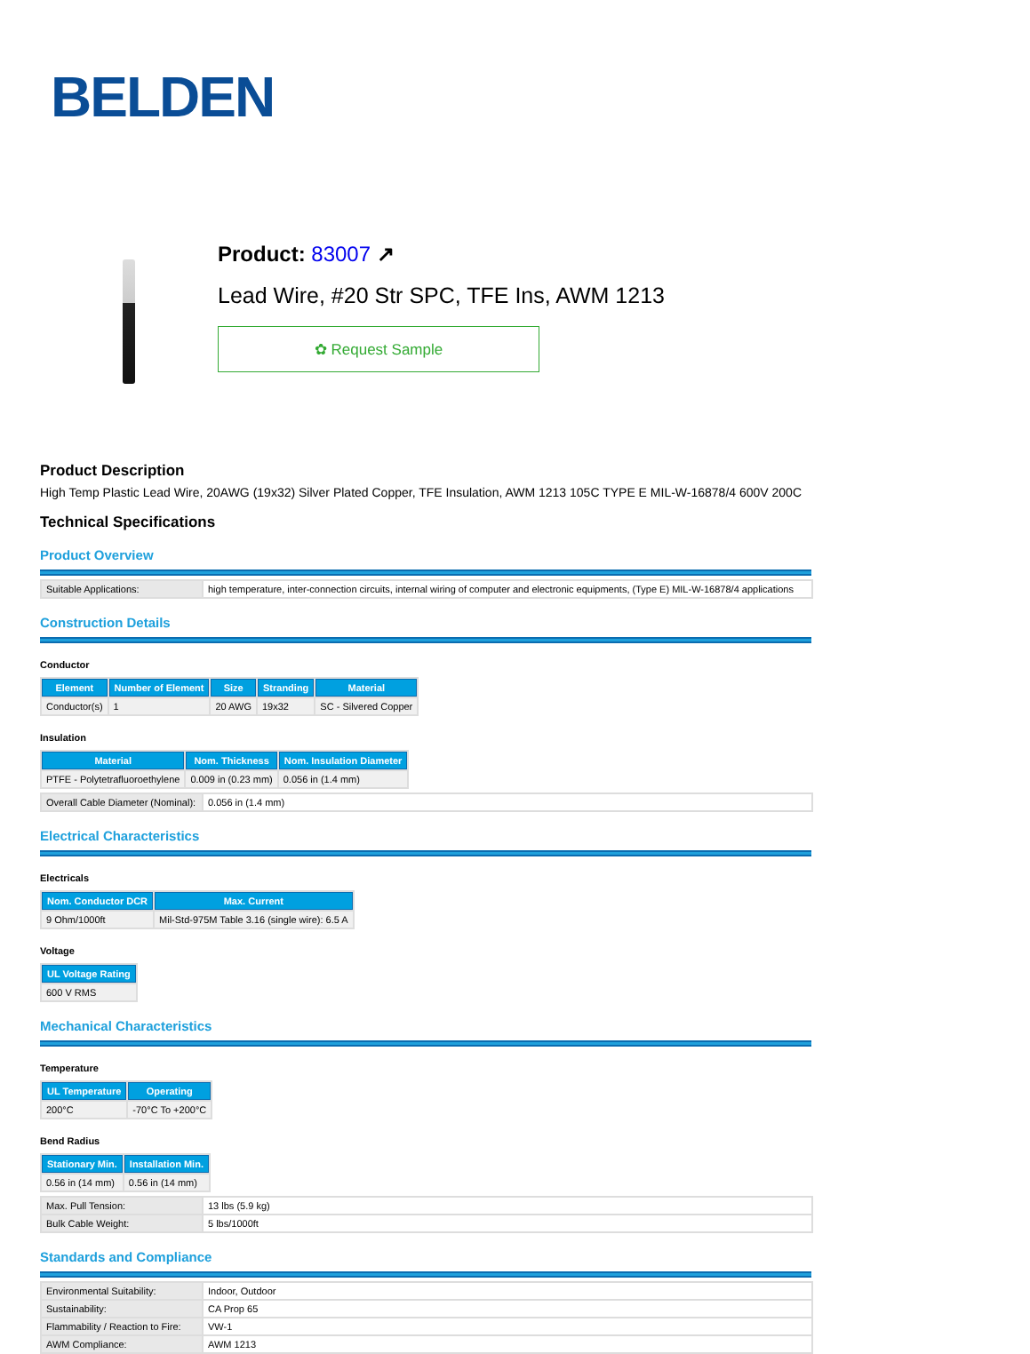BELDEN
Product: 83007 ↗
Lead Wire, #20 Str SPC, TFE Ins, AWM 1213
✿ Request Sample
Product Description
High Temp Plastic Lead Wire, 20AWG (19x32) Silver Plated Copper, TFE Insulation, AWM 1213 105C TYPE E MIL-W-16878/4 600V 200C
Technical Specifications
Product Overview
| Suitable Applications: | high temperature, inter-connection circuits, internal wiring of computer and electronic equipments, (Type E) MIL-W-16878/4 applications |
Construction Details
Conductor
| Element | Number of Element | Size | Stranding | Material |
| --- | --- | --- | --- | --- |
| Conductor(s) | 1 | 20 AWG | 19x32 | SC - Silvered Copper |
Insulation
| Material | Nom. Thickness | Nom. Insulation Diameter |
| --- | --- | --- |
| PTFE - Polytetrafluoroethylene | 0.009 in (0.23 mm) | 0.056 in (1.4 mm) |
| Overall Cable Diameter (Nominal): | 0.056 in (1.4 mm) |
Electrical Characteristics
Electricals
| Nom. Conductor DCR | Max. Current |
| --- | --- |
| 9 Ohm/1000ft | Mil-Std-975M Table 3.16 (single wire): 6.5 A |
Voltage
| UL Voltage Rating |
| --- |
| 600 V RMS |
Mechanical Characteristics
Temperature
| UL Temperature | Operating |
| --- | --- |
| 200°C | -70°C To +200°C |
Bend Radius
| Stationary Min. | Installation Min. |
| --- | --- |
| 0.56 in (14 mm) | 0.56 in (14 mm) |
| Max. Pull Tension: | 13 lbs (5.9 kg) |
| Bulk Cable Weight: | 5 lbs/1000ft |
Standards and Compliance
| Environmental Suitability: | Indoor, Outdoor |
| Sustainability: | CA Prop 65 |
| Flammability / Reaction to Fire: | VW-1 |
| AWM Compliance: | AWM 1213 |